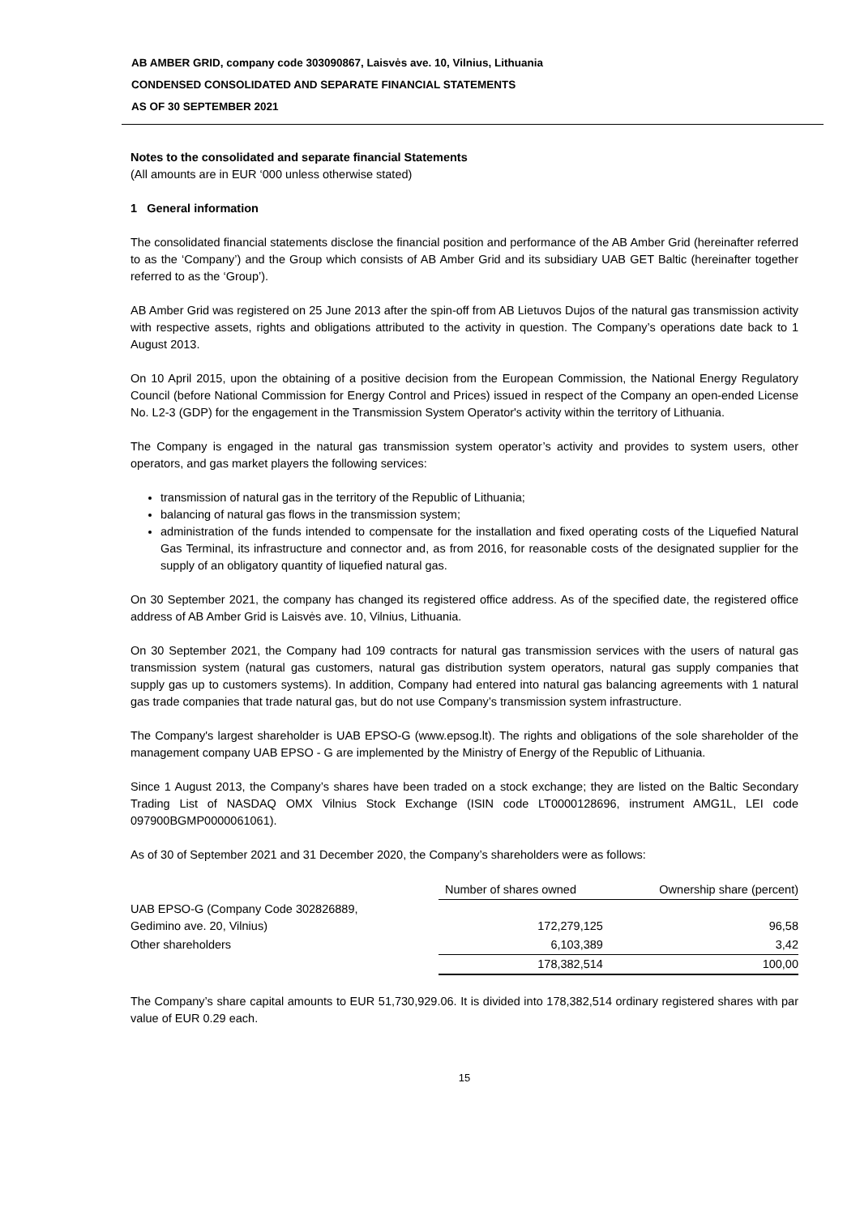AB AMBER GRID, company code 303090867, Laisvės ave. 10, Vilnius, Lithuania
CONDENSED CONSOLIDATED AND SEPARATE FINANCIAL STATEMENTS
AS OF 30 SEPTEMBER 2021
Notes to the consolidated and separate financial Statements
(All amounts are in EUR ‘000 unless otherwise stated)
1 General information
The consolidated financial statements disclose the financial position and performance of the AB Amber Grid (hereinafter referred to as the ‘Company’) and the Group which consists of AB Amber Grid and its subsidiary UAB GET Baltic (hereinafter together referred to as the ‘Group’).
AB Amber Grid was registered on 25 June 2013 after the spin-off from AB Lietuvos Dujos of the natural gas transmission activity with respective assets, rights and obligations attributed to the activity in question. The Company’s operations date back to 1 August 2013.
On 10 April 2015, upon the obtaining of a positive decision from the European Commission, the National Energy Regulatory Council (before National Commission for Energy Control and Prices) issued in respect of the Company an open-ended License No. L2-3 (GDP) for the engagement in the Transmission System Operator's activity within the territory of Lithuania.
The Company is engaged in the natural gas transmission system operator’s activity and provides to system users, other operators, and gas market players the following services:
transmission of natural gas in the territory of the Republic of Lithuania;
balancing of natural gas flows in the transmission system;
administration of the funds intended to compensate for the installation and fixed operating costs of the Liquefied Natural Gas Terminal, its infrastructure and connector and, as from 2016, for reasonable costs of the designated supplier for the supply of an obligatory quantity of liquefied natural gas.
On 30 September 2021, the company has changed its registered office address. As of the specified date, the registered office address of AB Amber Grid is Laisvės ave. 10, Vilnius, Lithuania.
On 30 September 2021, the Company had 109 contracts for natural gas transmission services with the users of natural gas transmission system (natural gas customers, natural gas distribution system operators, natural gas supply companies that supply gas up to customers systems). In addition, Company had entered into natural gas balancing agreements with 1 natural gas trade companies that trade natural gas, but do not use Company’s transmission system infrastructure.
The Company's largest shareholder is UAB EPSO-G (www.epsog.lt). The rights and obligations of the sole shareholder of the management company UAB EPSO - G are implemented by the Ministry of Energy of the Republic of Lithuania.
Since 1 August 2013, the Company’s shares have been traded on a stock exchange; they are listed on the Baltic Secondary Trading List of NASDAQ OMX Vilnius Stock Exchange (ISIN code LT0000128696, instrument AMG1L, LEI code 097900BGMP0000061061).
As of 30 of September 2021 and 31 December 2020, the Company’s shareholders were as follows:
| | Number of shares owned | Ownership share (percent) |
| --- | --- | --- |
| UAB EPSO-G (Company Code 302826889, Gedimino ave. 20, Vilnius) | 172,279,125 | 96,58 |
| Other shareholders | 6,103,389 | 3,42 |
| | 178,382,514 | 100,00 |
The Company’s share capital amounts to EUR 51,730,929.06. It is divided into 178,382,514 ordinary registered shares with par value of EUR 0.29 each.
15